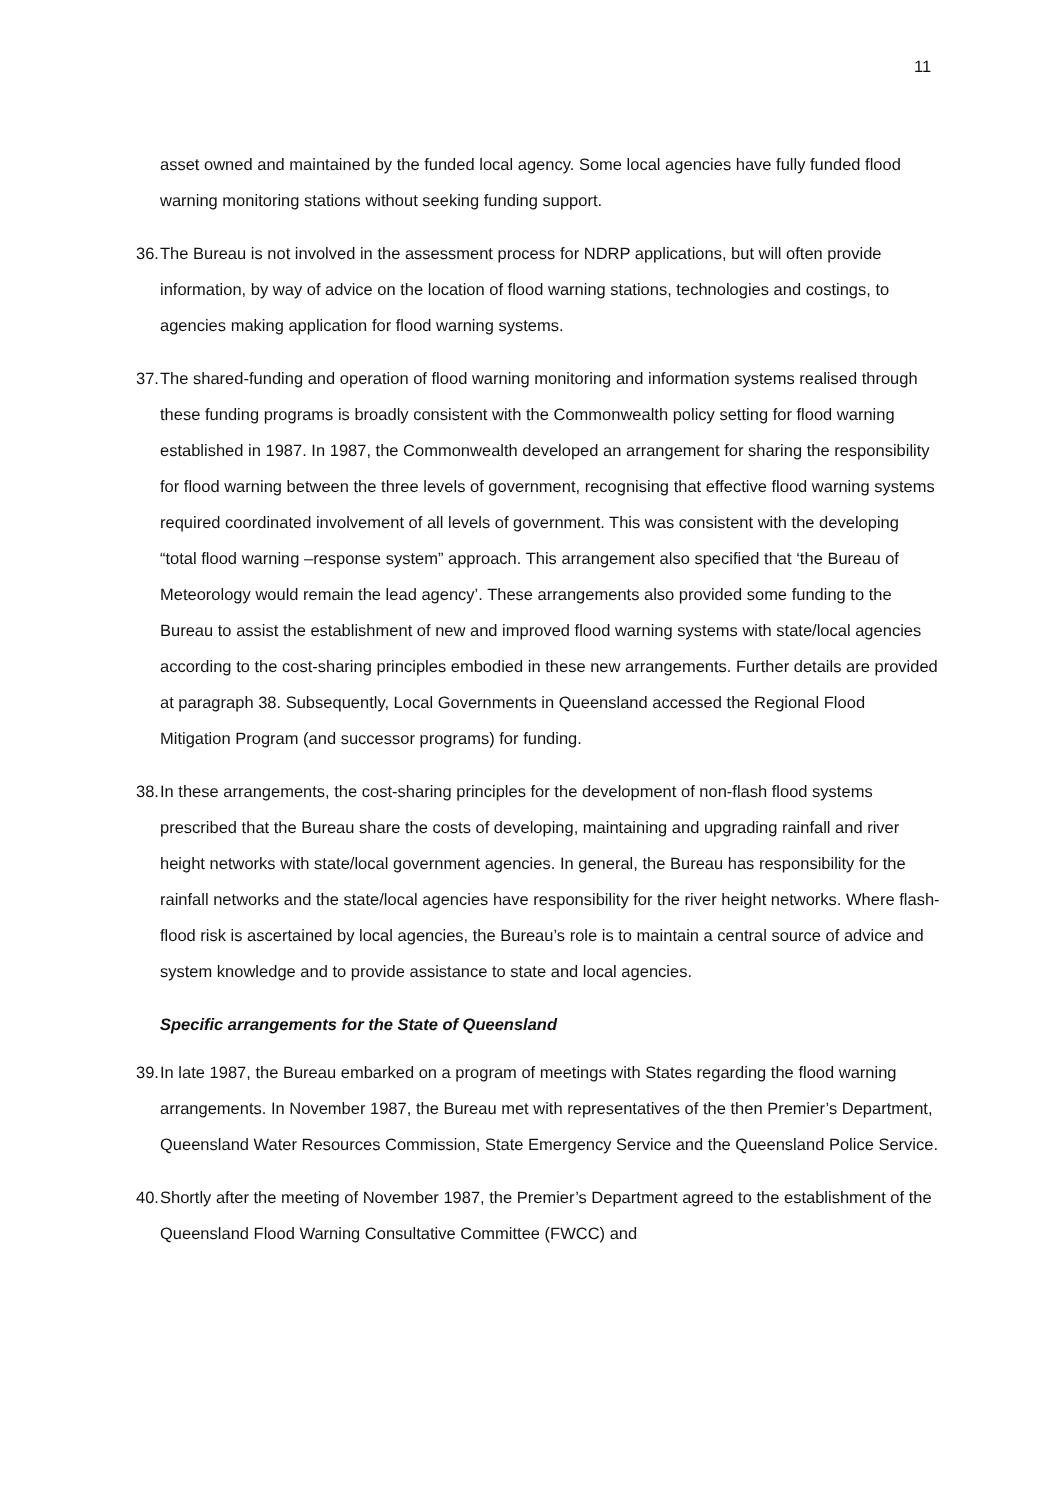11
asset owned and maintained by the funded local agency. Some local agencies have fully funded flood warning monitoring stations without seeking funding support.
36. The Bureau is not involved in the assessment process for NDRP applications, but will often provide information, by way of advice on the location of flood warning stations, technologies and costings, to agencies making application for flood warning systems.
37. The shared-funding and operation of flood warning monitoring and information systems realised through these funding programs is broadly consistent with the Commonwealth policy setting for flood warning established in 1987. In 1987, the Commonwealth developed an arrangement for sharing the responsibility for flood warning between the three levels of government, recognising that effective flood warning systems required coordinated involvement of all levels of government. This was consistent with the developing “total flood warning –response system” approach. This arrangement also specified that ‘the Bureau of Meteorology would remain the lead agency’. These arrangements also provided some funding to the Bureau to assist the establishment of new and improved flood warning systems with state/local agencies according to the cost-sharing principles embodied in these new arrangements. Further details are provided at paragraph 38. Subsequently, Local Governments in Queensland accessed the Regional Flood Mitigation Program (and successor programs) for funding.
38. In these arrangements, the cost-sharing principles for the development of non-flash flood systems prescribed that the Bureau share the costs of developing, maintaining and upgrading rainfall and river height networks with state/local government agencies. In general, the Bureau has responsibility for the rainfall networks and the state/local agencies have responsibility for the river height networks. Where flash-flood risk is ascertained by local agencies, the Bureau’s role is to maintain a central source of advice and system knowledge and to provide assistance to state and local agencies.
Specific arrangements for the State of Queensland
39. In late 1987, the Bureau embarked on a program of meetings with States regarding the flood warning arrangements. In November 1987, the Bureau met with representatives of the then Premier’s Department, Queensland Water Resources Commission, State Emergency Service and the Queensland Police Service.
40. Shortly after the meeting of November 1987, the Premier’s Department agreed to the establishment of the Queensland Flood Warning Consultative Committee (FWCC) and